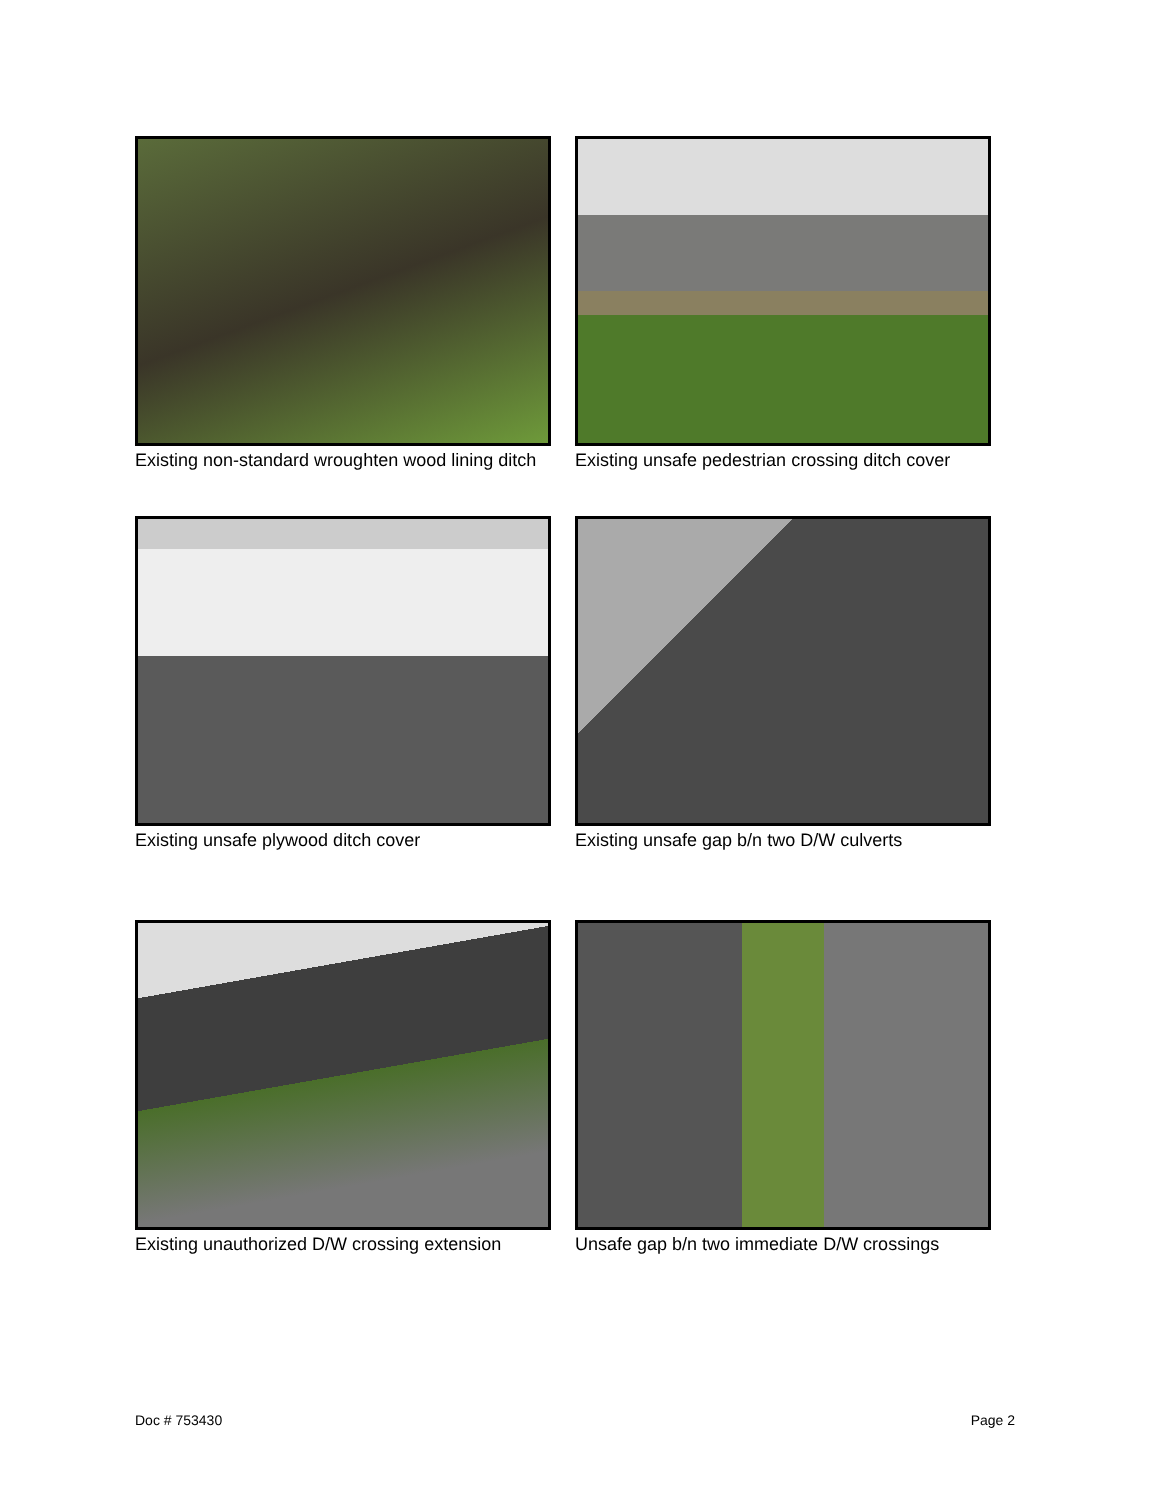Existing non-standard wroughten wood lining ditch
Existing unsafe pedestrian crossing ditch cover
Existing unsafe plywood ditch cover
Existing unsafe gap b/n two D/W culverts
Existing unauthorized D/W crossing extension
Unsafe gap b/n two immediate D/W crossings
Doc # 753430 Page 2